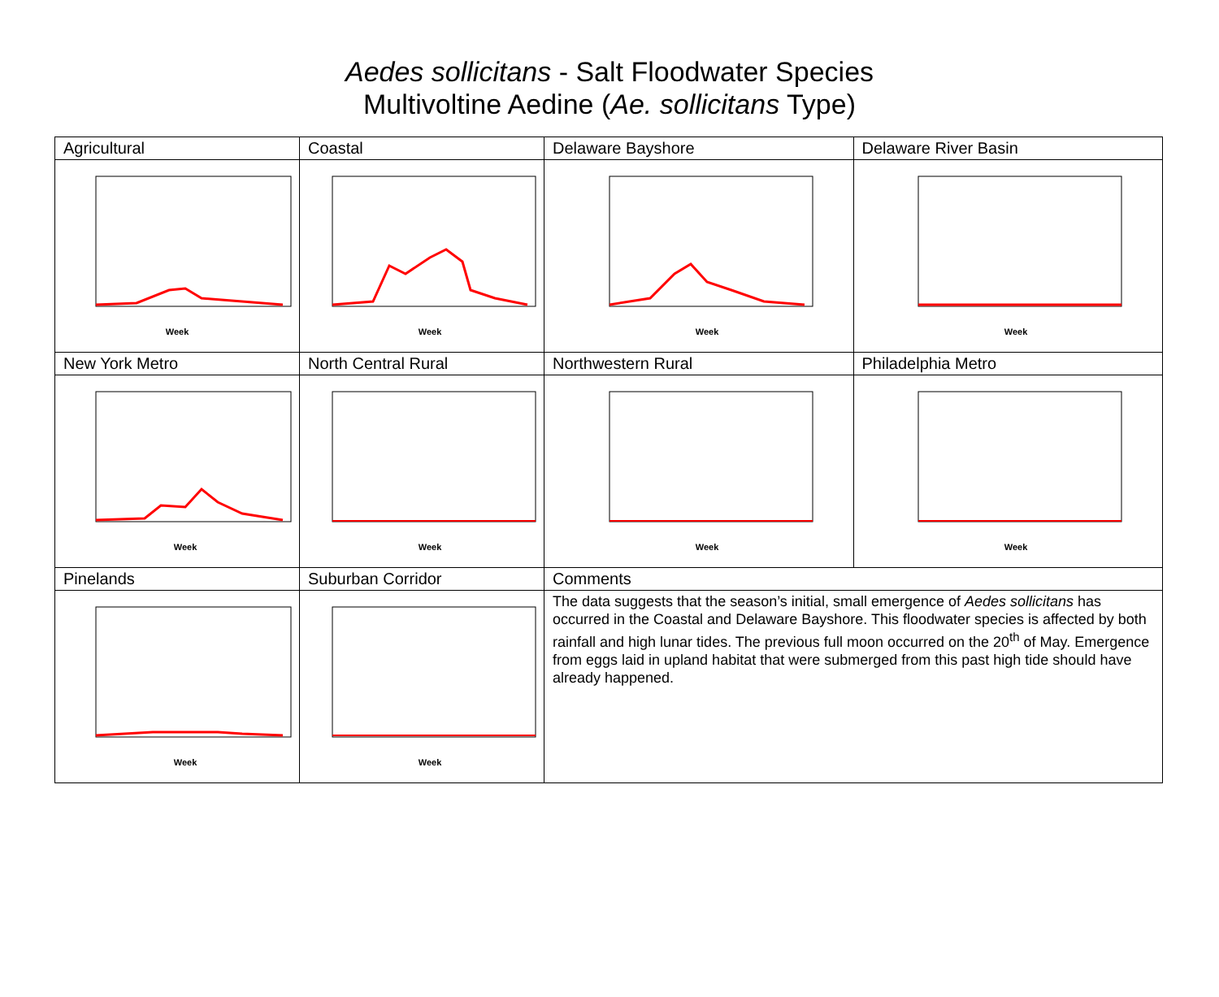Aedes sollicitans - Salt Floodwater Species
Multivoltine Aedine (Ae. sollicitans Type)
| Agricultural | Coastal | Delaware Bayshore | Delaware River Basin |
| Week | Week | Week | Week |
| New York Metro | North Central Rural | Northwestern Rural | Philadelphia Metro |
| Week | Week | Week | Week |
| Pinelands | Suburban Corridor | Comments | |
| Week | Week | The data suggests that the season’s initial, small emergence of Aedes sollicitans has occurred in the Coastal and Delaware Bayshore. This floodwater species is affected by both rainfall and high lunar tides. The previous full moon occurred on the 20<sup>th</sup> of May. Emergence from eggs laid in upland habitat that were submerged from this past high tide should have already happened. | |